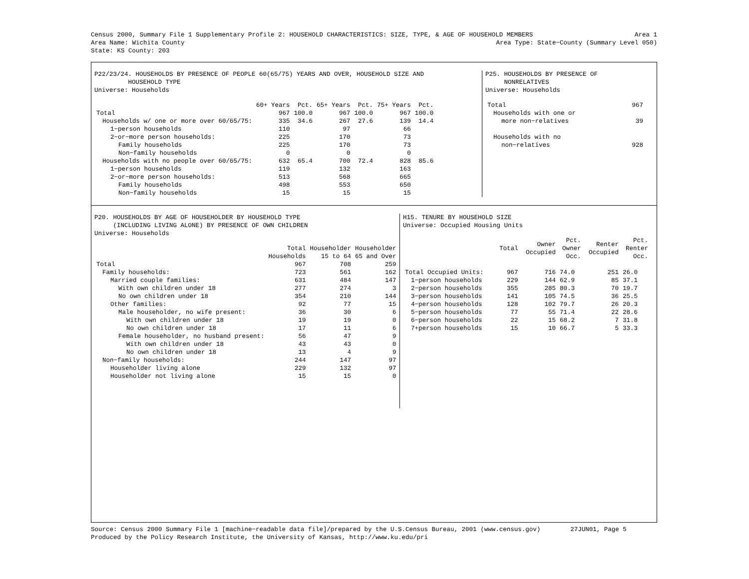Census 2000, Summary File 1 Supplementary Profile 2: HOUSEHOLD CHARACTERISTICS: SIZE, TYPE, & AGE OF HOUSEHOLD MEMBERS Area 1
Area Name: Wichita County Area Type: State−County (Summary Level 050)
State: KS County: 203
P22/23/24. HOUSEHOLDS BY PRESENCE OF PEOPLE 60(65/75) YEARS AND OVER, HOUSEHOLD SIZE AND
HOUSEHOLD TYPE
Universe: Households
| | 60+ Years | Pct. | 65+ Years | Pct. | 75+ Years | Pct. |
| --- | --- | --- | --- | --- | --- | --- |
| Total | 967 | 100.0 | 967 | 100.0 | 967 | 100.0 |
| Households w/ one or more over 60/65/75: | 335 | 34.6 | 267 | 27.6 | 139 | 14.4 |
| 1−person households | 110 | | 97 | | 66 | |
| 2−or−more person households: | 225 | | 170 | | 73 | |
| Family households | 225 | | 170 | | 73 | |
| Non−family households | 0 | | 0 | | 0 | |
| Households with no people over 60/65/75: | 632 | 65.4 | 700 | 72.4 | 828 | 85.6 |
| 1−person households | 119 | | 132 | | 163 | |
| 2−or−more person households: | 513 | | 568 | | 665 | |
| Family households | 498 | | 553 | | 650 | |
| Non−family households | 15 | | 15 | | 15 | |
P25. HOUSEHOLDS BY PRESENCE OF
NONRELATIVES
Universe: Households
| Total | 967 |
| Households with one or | |
| more non−relatives | 39 |
| Households with no | |
| non−relatives | 928 |
P20. HOUSEHOLDS BY AGE OF HOUSEHOLDER BY HOUSEHOLD TYPE
(INCLUDING LIVING ALONE) BY PRESENCE OF OWN CHILDREN
Universe: Households
| | Total Households | Householder 15 to 64 | Householder 65 and Over |
| --- | --- | --- | --- |
| Total | 967 | 708 | 259 |
| Family households: | 723 | 561 | 162 |
| Married couple families: | 631 | 484 | 147 |
| With own children under 18 | 277 | 274 | 3 |
| No own children under 18 | 354 | 210 | 144 |
| Other families: | 92 | 77 | 15 |
| Male householder, no wife present: | 36 | 30 | 6 |
| With own children under 18 | 19 | 19 | 0 |
| No own children under 18 | 17 | 11 | 6 |
| Female householder, no husband present: | 56 | 47 | 9 |
| With own children under 18 | 43 | 43 | 0 |
| No own children under 18 | 13 | 4 | 9 |
| Non−family households: | 244 | 147 | 97 |
| Householder living alone | 229 | 132 | 97 |
| Householder not living alone | 15 | 15 | 0 |
H15. TENURE BY HOUSEHOLD SIZE
Universe: Occupied Housing Units
| | Total | Owner Occupied | Pct. Owner Occ. | Renter Occupied | Pct. Renter Occ. |
| --- | --- | --- | --- | --- | --- |
| Total Occupied Units: | 967 | 716 | 74.0 | 251 | 26.0 |
| 1−person households | 229 | 144 | 62.9 | 85 | 37.1 |
| 2−person households | 355 | 285 | 80.3 | 70 | 19.7 |
| 3−person households | 141 | 105 | 74.5 | 36 | 25.5 |
| 4−person households | 128 | 102 | 79.7 | 26 | 20.3 |
| 5−person households | 77 | 55 | 71.4 | 22 | 28.6 |
| 6−person households | 22 | 15 | 68.2 | 7 | 31.8 |
| 7+person households | 15 | 10 | 66.7 | 5 | 33.3 |
Source: Census 2000 Summary File 1 [machine−readable data file]/prepared by the U.S.Census Bureau, 2001 (www.census.gov) 27JUN01, Page 5
Produced by the Policy Research Institute, the University of Kansas, http://www.ku.edu/pri